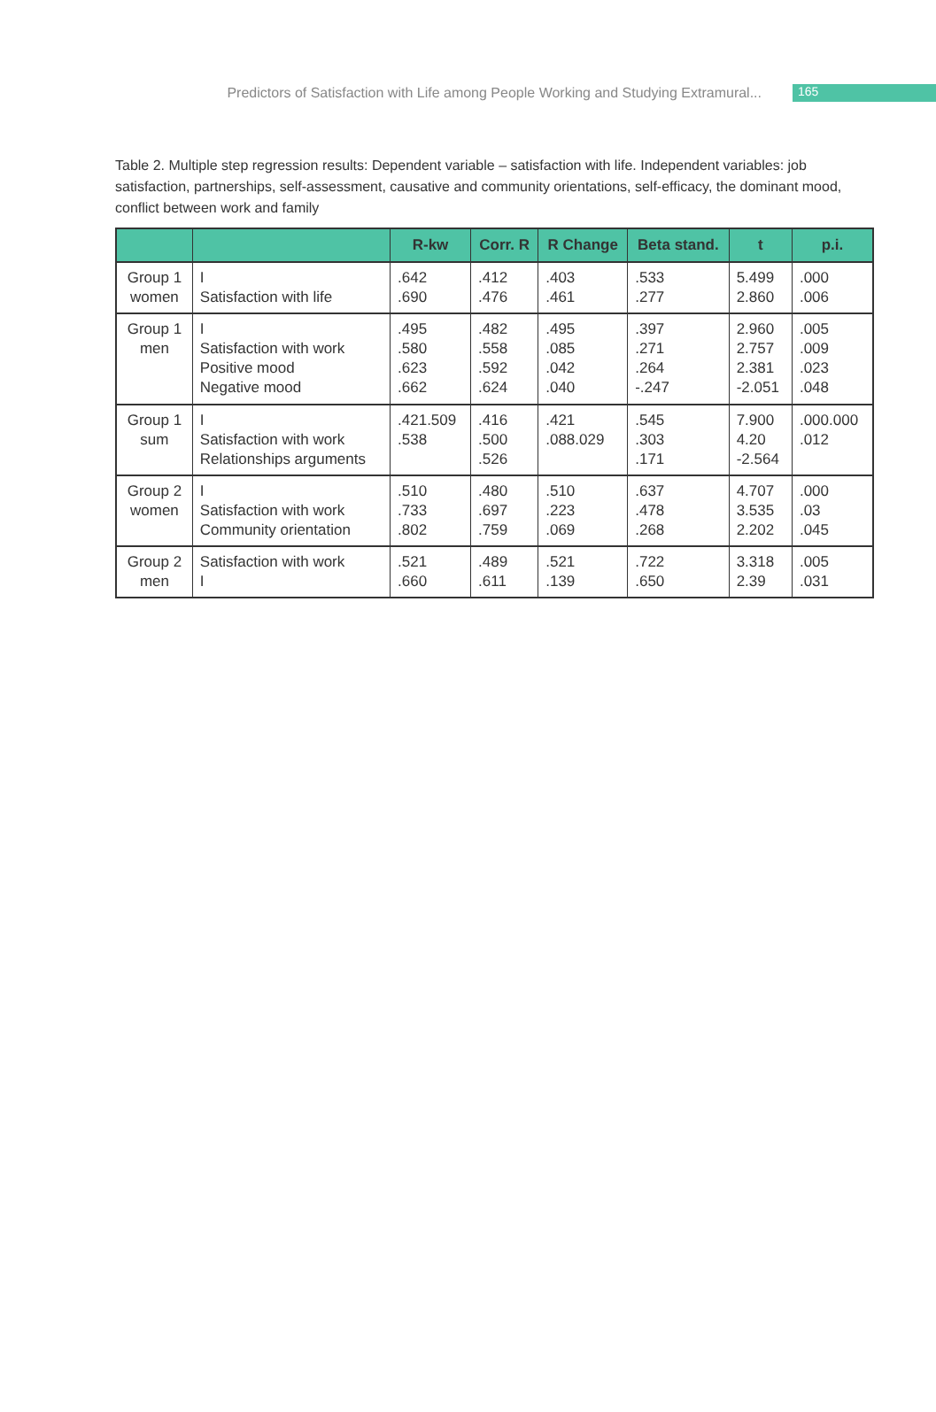Predictors of Satisfaction with Life among People Working and Studying Extramural... 165
Table 2. Multiple step regression results: Dependent variable – satisfaction with life. Independent variables: job satisfaction, partnerships, self-assessment, causative and community orientations, self-efficacy, the dominant mood, conflict between work and family
| | | R-kw | Corr. R | R Change | Beta stand. | t | p.i. |
| --- | --- | --- | --- | --- | --- | --- | --- |
| Group 1 women | I Satisfaction with life | .642 .690 | .412 .476 | .403 .461 | .533 .277 | 5.499 2.860 | .000 .006 |
| Group 1 men | I Satisfaction with work Positive mood Negative mood | .495 .580 .623 .662 | .482 .558 .592 .624 | .495 .085 .042 .040 | .397 .271 .264 -.247 | 2.960 2.757 2.381 -2.051 | .005 .009 .023 .048 |
| Group 1 sum | I Satisfaction with work Relationships arguments | .421.509 .538 | .416 .500 .526 | .421 .088.029 | .545 .303 .171 | 7.900 4.20 -2.564 | .000.000 .012 |
| Group 2 women | I Satisfaction with work Community orientation | .510 .733 .802 | .480 .697 .759 | .510 .223 .069 | .637 .478 .268 | 4.707 3.535 2.202 | .000 .03 .045 |
| Group 2 men | Satisfaction with work I | .521 .660 | .489 .611 | .521 .139 | .722 .650 | 3.318 2.39 | .005 .031 |